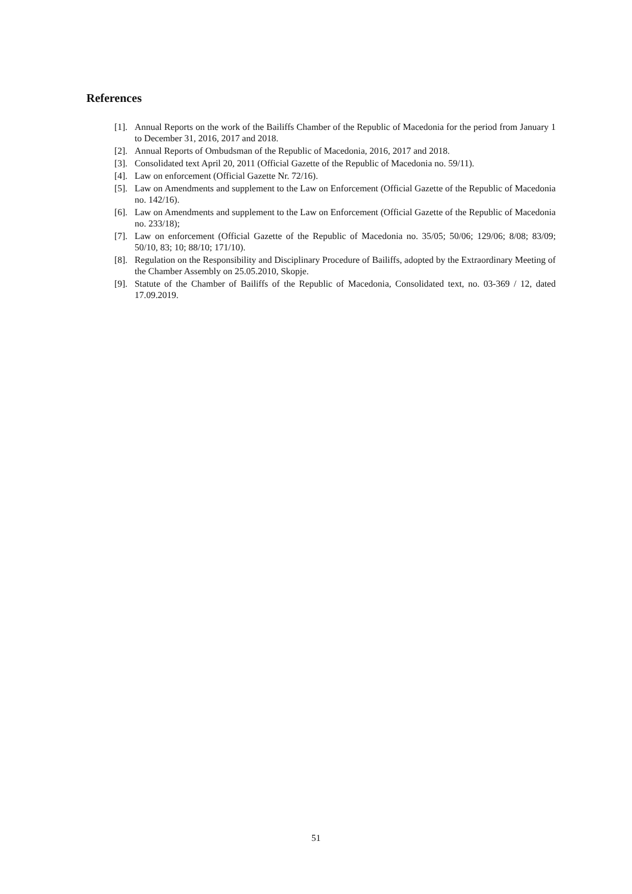References
[1]. Annual Reports on the work of the Bailiffs Chamber of the Republic of Macedonia for the period from January 1 to December 31, 2016, 2017 and 2018.
[2]. Annual Reports of Ombudsman of the Republic of Macedonia, 2016, 2017 and 2018.
[3]. Consolidated text April 20, 2011 (Official Gazette of the Republic of Macedonia no. 59/11).
[4]. Law on enforcement (Official Gazette Nr. 72/16).
[5]. Law on Amendments and supplement to the Law on Enforcement (Official Gazette of the Republic of Macedonia no. 142/16).
[6]. Law on Amendments and supplement to the Law on Enforcement (Official Gazette of the Republic of Macedonia no. 233/18);
[7]. Law on enforcement (Official Gazette of the Republic of Macedonia no. 35/05; 50/06; 129/06; 8/08; 83/09; 50/10, 83; 10; 88/10; 171/10).
[8]. Regulation on the Responsibility and Disciplinary Procedure of Bailiffs, adopted by the Extraordinary Meeting of the Chamber Assembly on 25.05.2010, Skopje.
[9]. Statute of the Chamber of Bailiffs of the Republic of Macedonia, Consolidated text, no. 03-369 / 12, dated 17.09.2019.
51